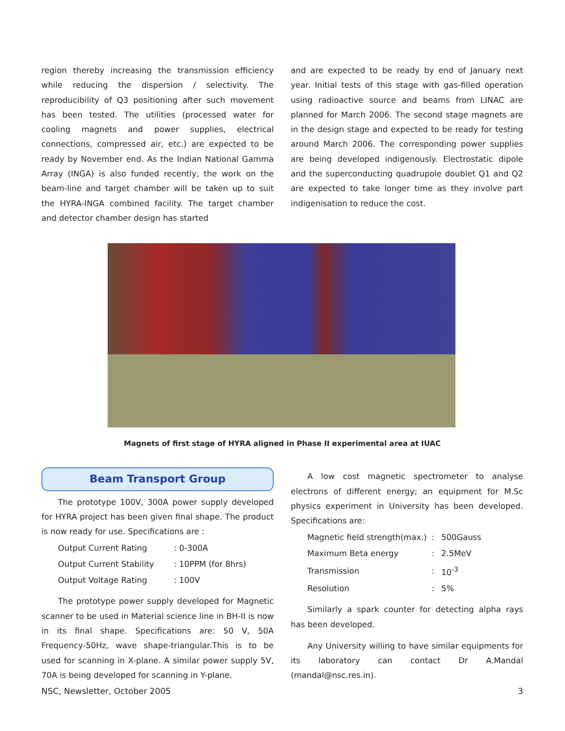region thereby increasing the transmission efficiency while reducing the dispersion / selectivity. The reproducibility of Q3 positioning after such movement has been tested. The utilities (processed water for cooling magnets and power supplies, electrical connections, compressed air, etc.) are expected to be ready by November end. As the Indian National Gamma Array (INGA) is also funded recently, the work on the beam-line and target chamber will be taken up to suit the HYRA-INGA combined facility. The target chamber and detector chamber design has started
and are expected to be ready by end of January next year. Initial tests of this stage with gas-filled operation using radioactive source and beams from LINAC are planned for March 2006. The second stage magnets are in the design stage and expected to be ready for testing around March 2006. The corresponding power supplies are being developed indigenously. Electrostatic dipole and the superconducting quadrupole doublet Q1 and Q2 are expected to take longer time as they involve part indigenisation to reduce the cost.
Magnets of first stage of HYRA aligned in Phase II experimental area at IUAC
Beam Transport Group
The prototype 100V, 300A power supply developed for HYRA project has been given final shape. The product is now ready for use. Specifications are :
| Output Current Rating | : 0-300A |
| Output Current Stability | : 10PPM (for 8hrs) |
| Output Voltage Rating | : 100V |
The prototype power supply developed for Magnetic scanner to be used in Material science line in BH-II is now in its final shape. Specifications are: 50 V, 50A Frequency-50Hz, wave shape-triangular.This is to be used for scanning in X-plane. A similar power supply 5V, 70A is being developed for scanning in Y-plane.
A low cost magnetic spectrometer to analyse electrons of different energy; an equipment for M.Sc physics experiment in University has been developed. Specifications are:
| Magnetic field strength(max.) | : | 500Gauss |
| Maximum Beta energy | : | 2.5MeV |
| Transmission | : | 10<sup>-3</sup> |
| Resolution | : | 5% |
Similarly a spark counter for detecting alpha rays has been developed.
Any University willing to have similar equipments for its laboratory can contact Dr A.Mandal (mandal@nsc.res.in).
NSC, Newsletter, October 2005 3